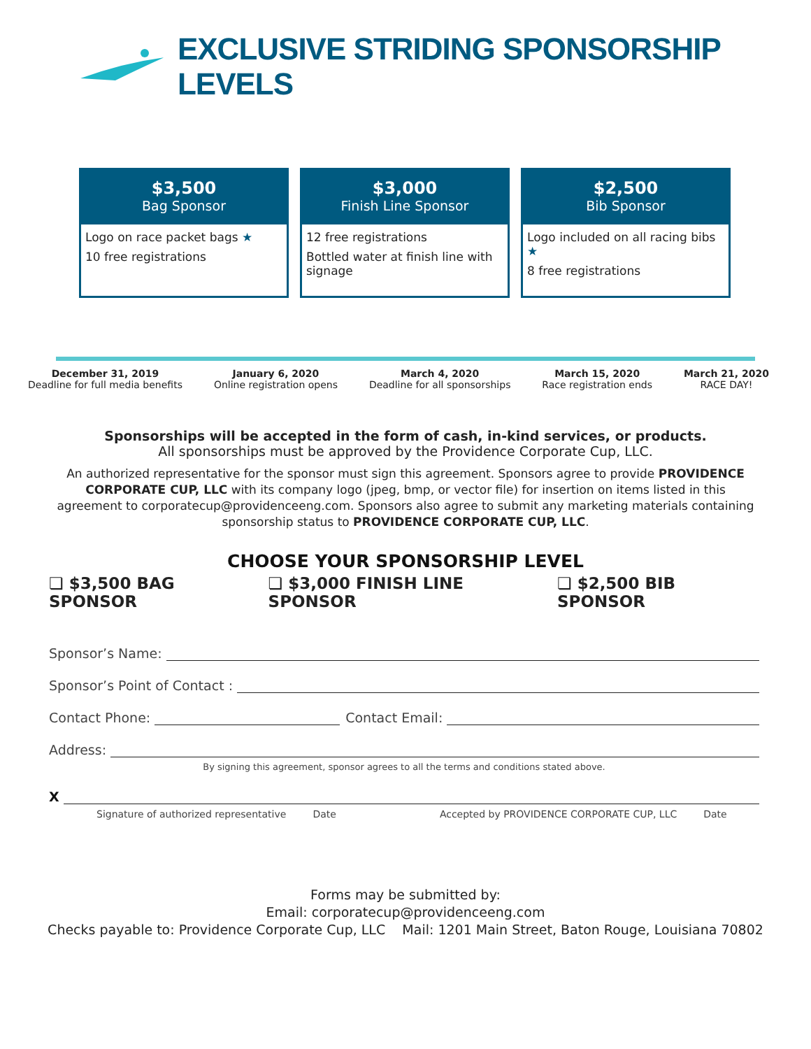EXCLUSIVE STRIDING SPONSORSHIP LEVELS
$3,500
Bag Sponsor
Logo on race packet bags ★
10 free registrations
$3,000
Finish Line Sponsor
12 free registrations
Bottled water at finish line with signage
$2,500
Bib Sponsor
Logo included on all racing bibs ★
8 free registrations
December 31, 2019
Deadline for full media benefits
January 6, 2020
Online registration opens
March 4, 2020
Deadline for all sponsorships
March 15, 2020
Race registration ends
March 21, 2020
RACE DAY!
Sponsorships will be accepted in the form of cash, in-kind services, or products.
All sponsorships must be approved by the Providence Corporate Cup, LLC.
An authorized representative for the sponsor must sign this agreement. Sponsors agree to provide PROVIDENCE CORPORATE CUP, LLC with its company logo (jpeg, bmp, or vector file) for insertion on items listed in this agreement to corporatecup@providenceeng.com. Sponsors also agree to submit any marketing materials containing sponsorship status to PROVIDENCE CORPORATE CUP, LLC.
CHOOSE YOUR SPONSORSHIP LEVEL
❏ $3,500 BAG SPONSOR ❏ $3,000 FINISH LINE SPONSOR ❏ $2,500 BIB SPONSOR
Sponsor’s Name:
Sponsor’s Point of Contact :
Contact Phone: Contact Email:
Address:
By signing this agreement, sponsor agrees to all the terms and conditions stated above.
X
Signature of authorized representative Date Accepted by PROVIDENCE CORPORATE CUP, LLC Date
Forms may be submitted by:
Email: corporatecup@providenceeng.com
Checks payable to: Providence Corporate Cup, LLC Mail: 1201 Main Street, Baton Rouge, Louisiana 70802